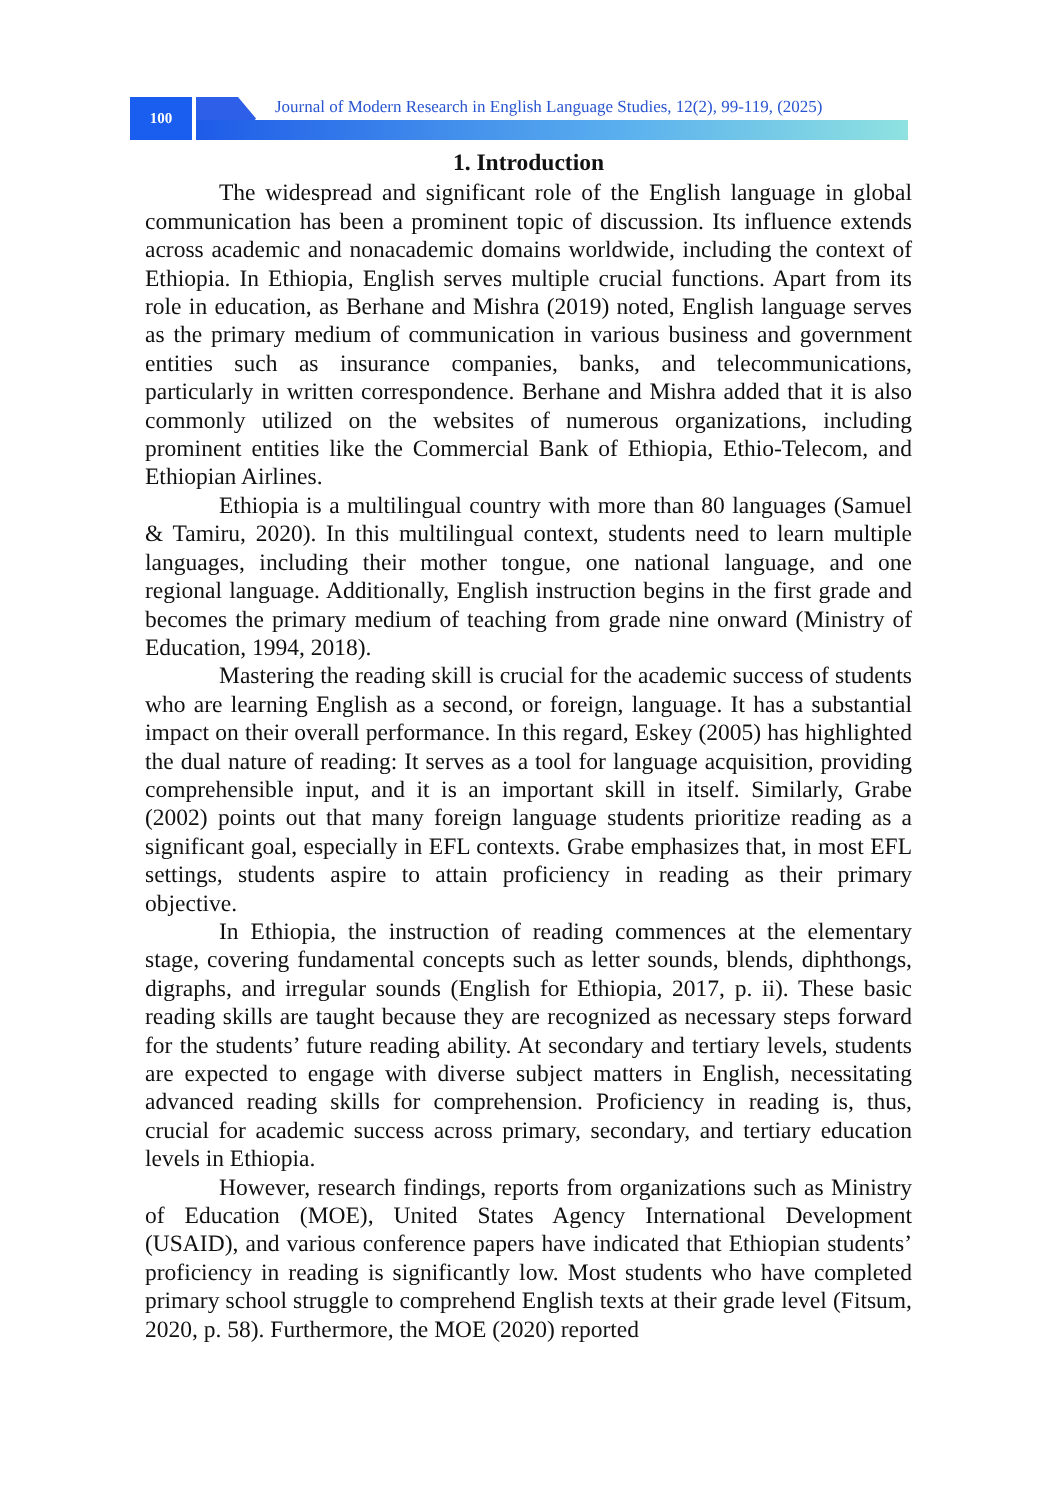100
Journal of Modern Research in English Language Studies, 12(2), 99-119, (2025)
1. Introduction
The widespread and significant role of the English language in global communication has been a prominent topic of discussion. Its influence extends across academic and nonacademic domains worldwide, including the context of Ethiopia. In Ethiopia, English serves multiple crucial functions. Apart from its role in education, as Berhane and Mishra (2019) noted, English language serves as the primary medium of communication in various business and government entities such as insurance companies, banks, and telecommunications, particularly in written correspondence. Berhane and Mishra added that it is also commonly utilized on the websites of numerous organizations, including prominent entities like the Commercial Bank of Ethiopia, Ethio-Telecom, and Ethiopian Airlines.
Ethiopia is a multilingual country with more than 80 languages (Samuel & Tamiru, 2020). In this multilingual context, students need to learn multiple languages, including their mother tongue, one national language, and one regional language. Additionally, English instruction begins in the first grade and becomes the primary medium of teaching from grade nine onward (Ministry of Education, 1994, 2018).
Mastering the reading skill is crucial for the academic success of students who are learning English as a second, or foreign, language. It has a substantial impact on their overall performance. In this regard, Eskey (2005) has highlighted the dual nature of reading: It serves as a tool for language acquisition, providing comprehensible input, and it is an important skill in itself. Similarly, Grabe (2002) points out that many foreign language students prioritize reading as a significant goal, especially in EFL contexts. Grabe emphasizes that, in most EFL settings, students aspire to attain proficiency in reading as their primary objective.
In Ethiopia, the instruction of reading commences at the elementary stage, covering fundamental concepts such as letter sounds, blends, diphthongs, digraphs, and irregular sounds (English for Ethiopia, 2017, p. ii). These basic reading skills are taught because they are recognized as necessary steps forward for the students’ future reading ability. At secondary and tertiary levels, students are expected to engage with diverse subject matters in English, necessitating advanced reading skills for comprehension. Proficiency in reading is, thus, crucial for academic success across primary, secondary, and tertiary education levels in Ethiopia.
However, research findings, reports from organizations such as Ministry of Education (MOE), United States Agency International Development (USAID), and various conference papers have indicated that Ethiopian students’ proficiency in reading is significantly low. Most students who have completed primary school struggle to comprehend English texts at their grade level (Fitsum, 2020, p. 58). Furthermore, the MOE (2020) reported